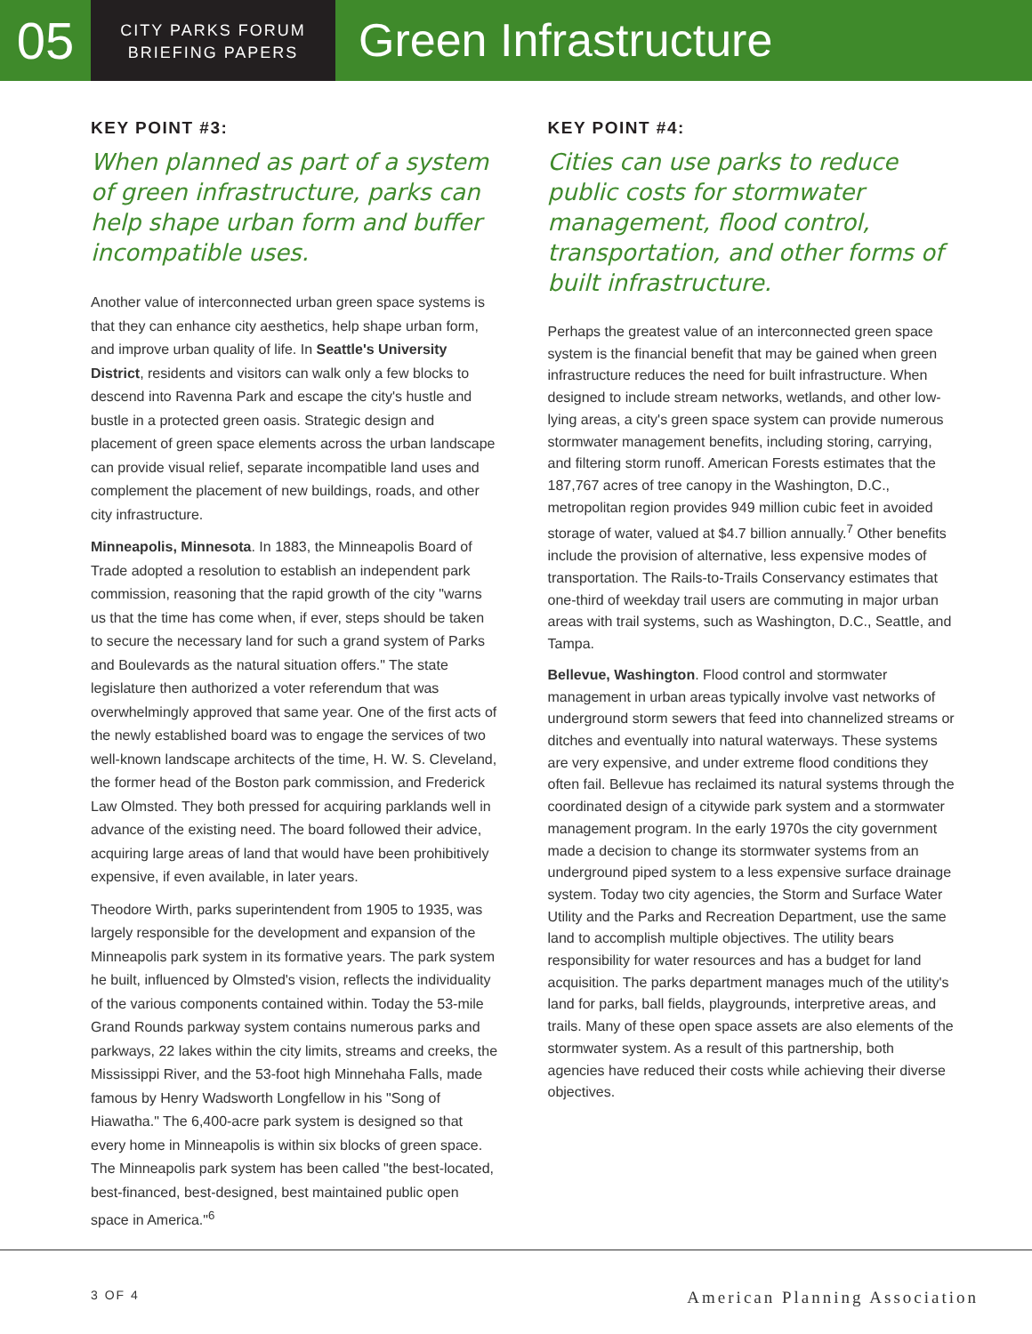05
CITY PARKS FORUM
BRIEFING PAPERS
Green Infrastructure
KEY POINT #3:
When planned as part of a system of green infrastructure, parks can help shape urban form and buffer incompatible uses.
Another value of interconnected urban green space systems is that they can enhance city aesthetics, help shape urban form, and improve urban quality of life. In Seattle's University District, residents and visitors can walk only a few blocks to descend into Ravenna Park and escape the city's hustle and bustle in a protected green oasis. Strategic design and placement of green space elements across the urban landscape can provide visual relief, separate incompatible land uses and complement the placement of new buildings, roads, and other city infrastructure.
Minneapolis, Minnesota. In 1883, the Minneapolis Board of Trade adopted a resolution to establish an independent park commission, reasoning that the rapid growth of the city "warns us that the time has come when, if ever, steps should be taken to secure the necessary land for such a grand system of Parks and Boulevards as the natural situation offers." The state legislature then authorized a voter referendum that was overwhelmingly approved that same year. One of the first acts of the newly established board was to engage the services of two well-known landscape architects of the time, H. W. S. Cleveland, the former head of the Boston park commission, and Frederick Law Olmsted. They both pressed for acquiring parklands well in advance of the existing need. The board followed their advice, acquiring large areas of land that would have been prohibitively expensive, if even available, in later years.
Theodore Wirth, parks superintendent from 1905 to 1935, was largely responsible for the development and expansion of the Minneapolis park system in its formative years. The park system he built, influenced by Olmsted's vision, reflects the individuality of the various components contained within. Today the 53-mile Grand Rounds parkway system contains numerous parks and parkways, 22 lakes within the city limits, streams and creeks, the Mississippi River, and the 53-foot high Minnehaha Falls, made famous by Henry Wadsworth Longfellow in his "Song of Hiawatha." The 6,400-acre park system is designed so that every home in Minneapolis is within six blocks of green space. The Minneapolis park system has been called "the best-located, best-financed, best-designed, best maintained public open space in America."<sup>6</sup>
KEY POINT #4:
Cities can use parks to reduce public costs for stormwater management, flood control, transportation, and other forms of built infrastructure.
Perhaps the greatest value of an interconnected green space system is the financial benefit that may be gained when green infrastructure reduces the need for built infrastructure. When designed to include stream networks, wetlands, and other low-lying areas, a city's green space system can provide numerous stormwater management benefits, including storing, carrying, and filtering storm runoff. American Forests estimates that the 187,767 acres of tree canopy in the Washington, D.C., metropolitan region provides 949 million cubic feet in avoided storage of water, valued at $4.7 billion annually.<sup>7</sup> Other benefits include the provision of alternative, less expensive modes of transportation. The Rails-to-Trails Conservancy estimates that one-third of weekday trail users are commuting in major urban areas with trail systems, such as Washington, D.C., Seattle, and Tampa.
Bellevue, Washington. Flood control and stormwater management in urban areas typically involve vast networks of underground storm sewers that feed into channelized streams or ditches and eventually into natural waterways. These systems are very expensive, and under extreme flood conditions they often fail. Bellevue has reclaimed its natural systems through the coordinated design of a citywide park system and a stormwater management program. In the early 1970s the city government made a decision to change its stormwater systems from an underground piped system to a less expensive surface drainage system. Today two city agencies, the Storm and Surface Water Utility and the Parks and Recreation Department, use the same land to accomplish multiple objectives. The utility bears responsibility for water resources and has a budget for land acquisition. The parks department manages much of the utility's land for parks, ball fields, playgrounds, interpretive areas, and trails. Many of these open space assets are also elements of the stormwater system. As a result of this partnership, both agencies have reduced their costs while achieving their diverse objectives.
3 OF 4 American Planning Association